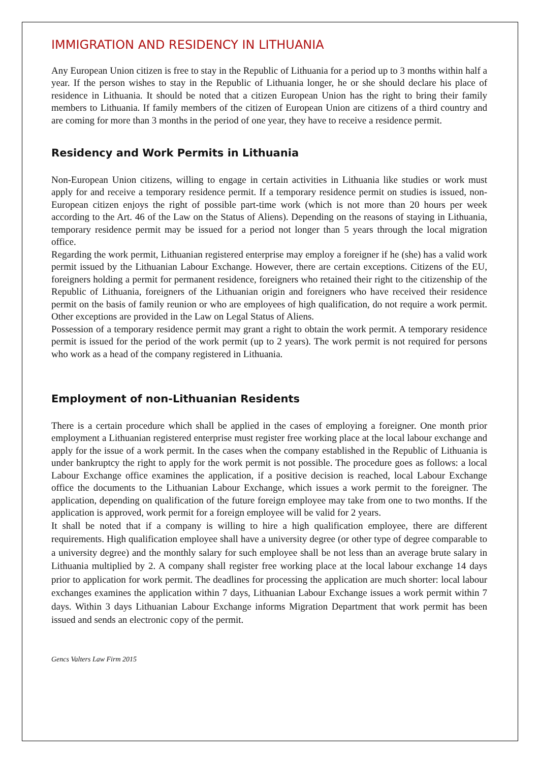IMMIGRATION AND RESIDENCY IN LITHUANIA
Any European Union citizen is free to stay in the Republic of Lithuania for a period up to 3 months within half a year. If the person wishes to stay in the Republic of Lithuania longer, he or she should declare his place of residence in Lithuania. It should be noted that a citizen European Union has the right to bring their family members to Lithuania. If family members of the citizen of European Union are citizens of a third country and are coming for more than 3 months in the period of one year, they have to receive a residence permit.
Residency and Work Permits in Lithuania
Non-European Union citizens, willing to engage in certain activities in Lithuania like studies or work must apply for and receive a temporary residence permit. If a temporary residence permit on studies is issued, non-European citizen enjoys the right of possible part-time work (which is not more than 20 hours per week according to the Art. 46 of the Law on the Status of Aliens). Depending on the reasons of staying in Lithuania, temporary residence permit may be issued for a period not longer than 5 years through the local migration office.
Regarding the work permit, Lithuanian registered enterprise may employ a foreigner if he (she) has a valid work permit issued by the Lithuanian Labour Exchange. However, there are certain exceptions. Citizens of the EU, foreigners holding a permit for permanent residence, foreigners who retained their right to the citizenship of the Republic of Lithuania, foreigners of the Lithuanian origin and foreigners who have received their residence permit on the basis of family reunion or who are employees of high qualification, do not require a work permit. Other exceptions are provided in the Law on Legal Status of Aliens.
Possession of a temporary residence permit may grant a right to obtain the work permit. A temporary residence permit is issued for the period of the work permit (up to 2 years). The work permit is not required for persons who work as a head of the company registered in Lithuania.
Employment of non-Lithuanian Residents
There is a certain procedure which shall be applied in the cases of employing a foreigner. One month prior employment a Lithuanian registered enterprise must register free working place at the local labour exchange and apply for the issue of a work permit. In the cases when the company established in the Republic of Lithuania is under bankruptcy the right to apply for the work permit is not possible. The procedure goes as follows: a local Labour Exchange office examines the application, if a positive decision is reached, local Labour Exchange office the documents to the Lithuanian Labour Exchange, which issues a work permit to the foreigner. The application, depending on qualification of the future foreign employee may take from one to two months. If the application is approved, work permit for a foreign employee will be valid for 2 years.
It shall be noted that if a company is willing to hire a high qualification employee, there are different requirements. High qualification employee shall have a university degree (or other type of degree comparable to a university degree) and the monthly salary for such employee shall be not less than an average brute salary in Lithuania multiplied by 2. A company shall register free working place at the local labour exchange 14 days prior to application for work permit. The deadlines for processing the application are much shorter: local labour exchanges examines the application within 7 days, Lithuanian Labour Exchange issues a work permit within 7 days. Within 3 days Lithuanian Labour Exchange informs Migration Department that work permit has been issued and sends an electronic copy of the permit.
Gencs Valters Law Firm 2015